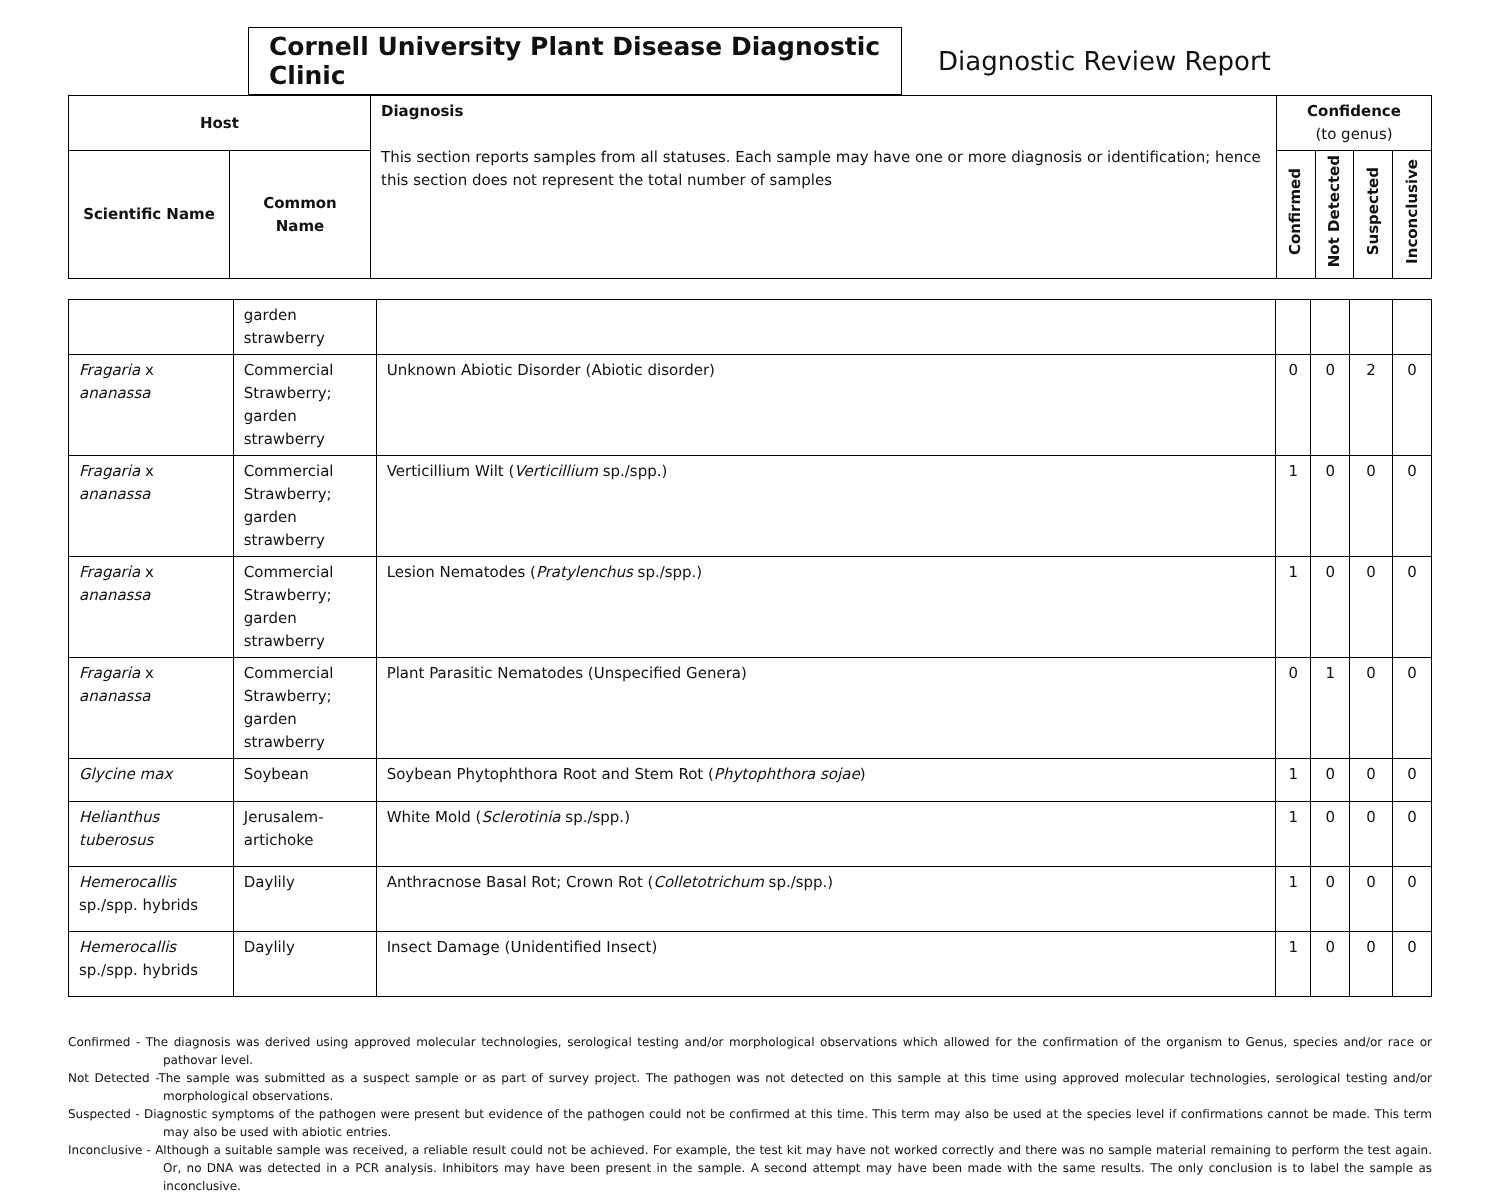Cornell University Plant Disease Diagnostic Clinic
Diagnostic Review Report
| Host | | Diagnosis This section reports samples from all statuses. Each sample may have one or more diagnosis or identification; hence this section does not represent the total number of samples | Confidence (to genus) | | | |
| --- | --- | --- | --- | --- | --- | --- |
| Scientific Name | Common Name | | Confirmed | Not Detected | Suspected | Inconclusive |
| | garden strawberry | | | | | |
| Fragaria x ananassa | Commercial Strawberry; garden strawberry | Unknown Abiotic Disorder (Abiotic disorder) | 0 | 0 | 2 | 0 |
| Fragaria x ananassa | Commercial Strawberry; garden strawberry | Verticillium Wilt ( Verticillium sp./spp.) | 1 | 0 | 0 | 0 |
| Fragaria x ananassa | Commercial Strawberry; garden strawberry | Lesion Nematodes ( Pratylenchus sp./spp.) | 1 | 0 | 0 | 0 |
| Fragaria x ananassa | Commercial Strawberry; garden strawberry | Plant Parasitic Nematodes (Unspecified Genera) | 0 | 1 | 0 | 0 |
| Glycine max | Soybean | Soybean Phytophthora Root and Stem Rot ( Phytophthora sojae ) | 1 | 0 | 0 | 0 |
| Helianthus tuberosus | Jerusalem-artichoke | White Mold ( Sclerotinia sp./spp.) | 1 | 0 | 0 | 0 |
| Hemerocallis sp./spp. hybrids | Daylily | Anthracnose Basal Rot; Crown Rot ( Colletotrichum sp./spp.) | 1 | 0 | 0 | 0 |
| Hemerocallis sp./spp. hybrids | Daylily | Insect Damage (Unidentified Insect) | 1 | 0 | 0 | 0 |
Confirmed - The diagnosis was derived using approved molecular technologies, serological testing and/or morphological observations which allowed for the confirmation of the organism to Genus, species and/or race or pathovar level.
Not Detected -The sample was submitted as a suspect sample or as part of survey project. The pathogen was not detected on this sample at this time using approved molecular technologies, serological testing and/or morphological observations.
Suspected - Diagnostic symptoms of the pathogen were present but evidence of the pathogen could not be confirmed at this time. This term may also be used at the species level if confirmations cannot be made. This term may also be used with abiotic entries.
Inconclusive - Although a suitable sample was received, a reliable result could not be achieved. For example, the test kit may have not worked correctly and there was no sample material remaining to perform the test again. Or, no DNA was detected in a PCR analysis. Inhibitors may have been present in the sample. A second attempt may have been made with the same results. The only conclusion is to label the sample as inconclusive.